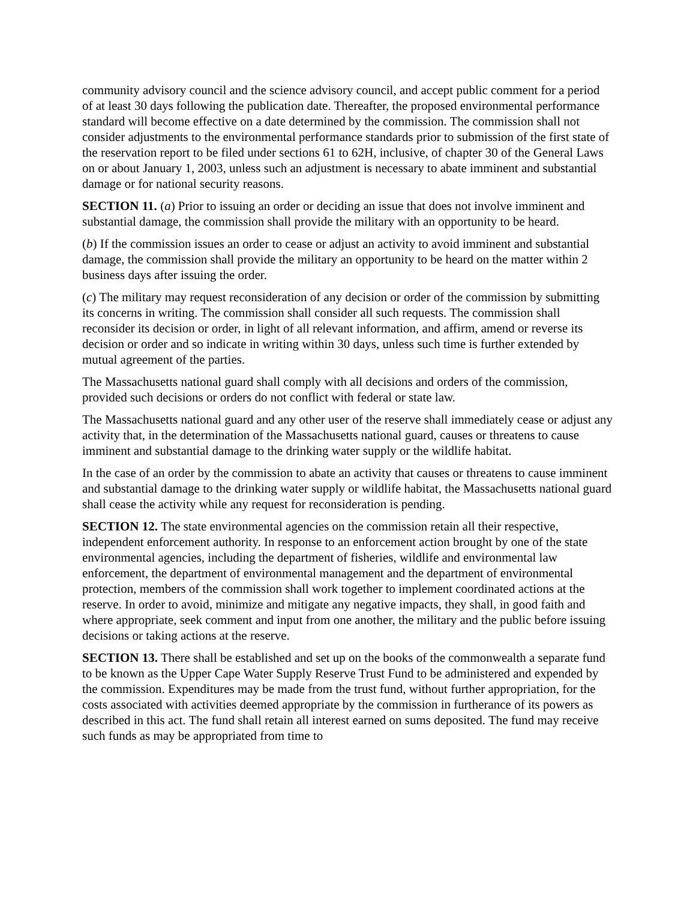community advisory council and the science advisory council, and accept public comment for a period of at least 30 days following the publication date. Thereafter, the proposed environmental performance standard will become effective on a date determined by the commission. The commission shall not consider adjustments to the environmental performance standards prior to submission of the first state of the reservation report to be filed under sections 61 to 62H, inclusive, of chapter 30 of the General Laws on or about January 1, 2003, unless such an adjustment is necessary to abate imminent and substantial damage or for national security reasons.
SECTION 11. (a) Prior to issuing an order or deciding an issue that does not involve imminent and substantial damage, the commission shall provide the military with an opportunity to be heard.
(b) If the commission issues an order to cease or adjust an activity to avoid imminent and substantial damage, the commission shall provide the military an opportunity to be heard on the matter within 2 business days after issuing the order.
(c) The military may request reconsideration of any decision or order of the commission by submitting its concerns in writing. The commission shall consider all such requests. The commission shall reconsider its decision or order, in light of all relevant information, and affirm, amend or reverse its decision or order and so indicate in writing within 30 days, unless such time is further extended by mutual agreement of the parties.
The Massachusetts national guard shall comply with all decisions and orders of the commission, provided such decisions or orders do not conflict with federal or state law.
The Massachusetts national guard and any other user of the reserve shall immediately cease or adjust any activity that, in the determination of the Massachusetts national guard, causes or threatens to cause imminent and substantial damage to the drinking water supply or the wildlife habitat.
In the case of an order by the commission to abate an activity that causes or threatens to cause imminent and substantial damage to the drinking water supply or wildlife habitat, the Massachusetts national guard shall cease the activity while any request for reconsideration is pending.
SECTION 12. The state environmental agencies on the commission retain all their respective, independent enforcement authority. In response to an enforcement action brought by one of the state environmental agencies, including the department of fisheries, wildlife and environmental law enforcement, the department of environmental management and the department of environmental protection, members of the commission shall work together to implement coordinated actions at the reserve. In order to avoid, minimize and mitigate any negative impacts, they shall, in good faith and where appropriate, seek comment and input from one another, the military and the public before issuing decisions or taking actions at the reserve.
SECTION 13. There shall be established and set up on the books of the commonwealth a separate fund to be known as the Upper Cape Water Supply Reserve Trust Fund to be administered and expended by the commission. Expenditures may be made from the trust fund, without further appropriation, for the costs associated with activities deemed appropriate by the commission in furtherance of its powers as described in this act. The fund shall retain all interest earned on sums deposited. The fund may receive such funds as may be appropriated from time to